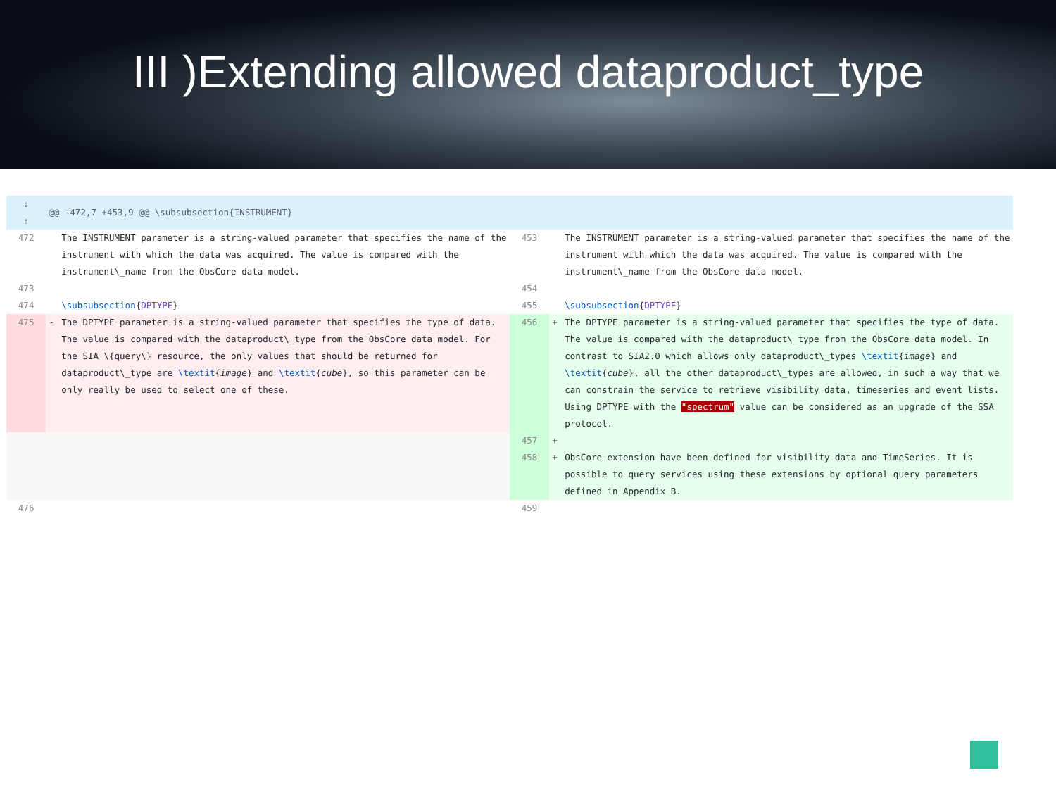III )Extending allowed dataproduct_type
| ⇣ ⇡ | @@ -472,7 +453,9 @@ \subsubsection{INSTRUMENT} | | | | |
| 472 | | The INSTRUMENT parameter is a string-valued parameter that specifies the name of the instrument with which the data was acquired. The value is compared with the instrument\_name from the ObsCore data model. | 453 | | The INSTRUMENT parameter is a string-valued parameter that specifies the name of the instrument with which the data was acquired. The value is compared with the instrument\_name from the ObsCore data model. |
| 473 | | | 454 | | |
| 474 | | \subsubsection { DPTYPE } | 455 | | \subsubsection { DPTYPE } |
| 475 | - | The DPTYPE parameter is a string-valued parameter that specifies the type of data. The value is compared with the dataproduct\_type from the ObsCore data model. For the SIA \{query\} resource, the only values that should be returned for dataproduct\_type are \textit { image } and \textit { cube }, so this parameter can be only really be used to select one of these. | 456 | + | The DPTYPE parameter is a string-valued parameter that specifies the type of data. The value is compared with the dataproduct\_type from the ObsCore data model. In contrast to SIA2.0 which allows only dataproduct\_types \textit { image } and \textit { cube }, all the other dataproduct\_types are allowed, in such a way that we can constrain the service to retrieve visibility data, timeseries and event lists. Using DPTYPE with the "spectrum" value can be considered as an upgrade of the SSA protocol. |
| | | | 457 | + | |
| | | | 458 | + | ObsCore extension have been defined for visibility data and TimeSeries. It is possible to query services using these extensions by optional query parameters defined in Appendix B. |
| 476 | | | 459 | | |